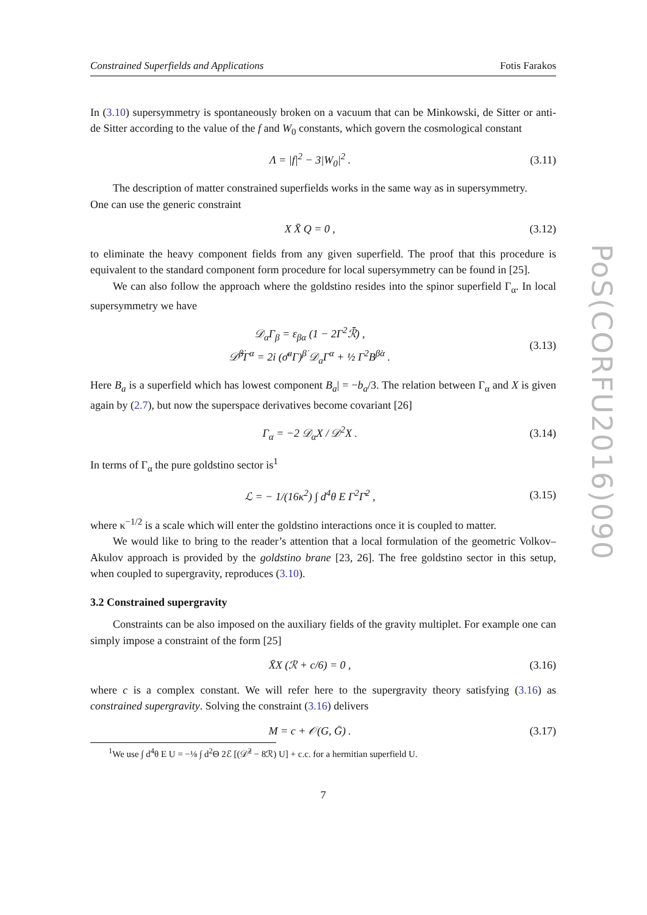Constrained Superfields and Applications Fotis Farakos
In (3.10) supersymmetry is spontaneously broken on a vacuum that can be Minkowski, de Sitter or anti-de Sitter according to the value of the f and W<sub>0</sub> constants, which govern the cosmological constant
Λ = |f|<sup>2</sup> − 3|W<sub>0</sub>|<sup>2</sup> . (3.11)
The description of matter constrained superfields works in the same way as in supersymmetry.
One can use the generic constraint
X X̄ Q = 0 , (3.12)
to eliminate the heavy component fields from any given superfield. The proof that this procedure is equivalent to the standard component form procedure for local supersymmetry can be found in [25].
We can also follow the approach where the goldstino resides into the spinor superfield Γ<sub>α</sub>. In local supersymmetry we have
𝒟<sub>α</sub>Γ<sub>β</sub> = ε<sub>βα</sub> (1 − 2Γ<sup>2</sup>ℛ̄) ,
𝒟̄<sup>β̇</sup>Γ<sup>α</sup> = 2i (σ̄<sup>a</sup>Γ)<sup>β̇</sup> 𝒟<sub>a</sub>Γ<sup>α</sup> + ½ Γ<sup>2</sup>B<sup>β̇α</sup> . (3.13)
Here B<sub>a</sub> is a superfield which has lowest component B<sub>a</sub>| = −b<sub>a</sub>/3. The relation between Γ<sub>α</sub> and X is given again by (2.7), but now the superspace derivatives become covariant [26]
Γ<sub>α</sub> = −2 𝒟<sub>α</sub>X / 𝒟<sup>2</sup>X . (3.14)
In terms of Γ<sub>α</sub> the pure goldstino sector is<sup>1</sup>
ℒ = − 1/(16κ<sup>2</sup>) ∫ d<sup>4</sup>θ E Γ<sup>2</sup>Γ̄<sup>2</sup> , (3.15)
where κ<sup>−1/2</sup> is a scale which will enter the goldstino interactions once it is coupled to matter.
We would like to bring to the reader’s attention that a local formulation of the geometric Volkov–Akulov approach is provided by the goldstino brane [23, 26]. The free goldstino sector in this setup, when coupled to supergravity, reproduces (3.10).
3.2 Constrained supergravity
Constraints can be also imposed on the auxiliary fields of the gravity multiplet. For example one can simply impose a constraint of the form [25]
X̄X (ℛ + c/6) = 0 , (3.16)
where c is a complex constant. We will refer here to the supergravity theory satisfying (3.16) as constrained supergravity. Solving the constraint (3.16) delivers
M = c + 𝒪(G, Ḡ) . (3.17)
<sup>1</sup> We use ∫ d<sup>4</sup>θ E U = −⅛ ∫ d<sup>2</sup>Θ 2ℰ [(𝒟̄<sup>2</sup> − 8ℛ) U] + c.c. for a hermitian superfield U.
7
PoS(CORFU2016)090